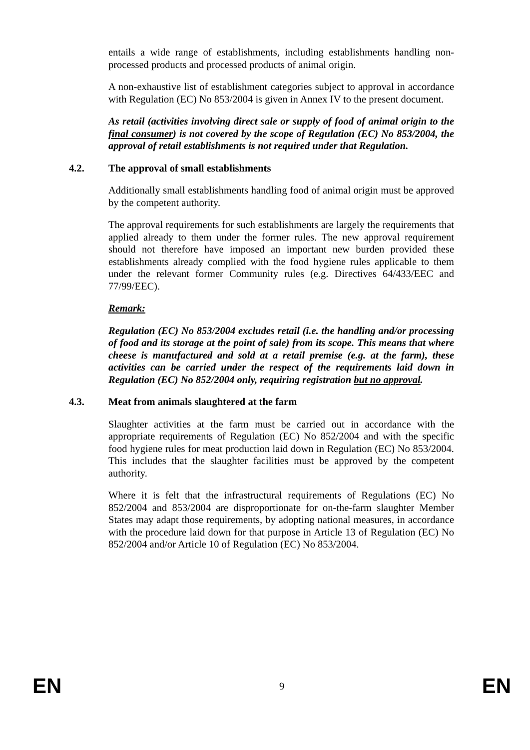entails a wide range of establishments, including establishments handling non-processed products and processed products of animal origin.
A non-exhaustive list of establishment categories subject to approval in accordance with Regulation (EC) No 853/2004 is given in Annex IV to the present document.
As retail (activities involving direct sale or supply of food of animal origin to the final consumer) is not covered by the scope of Regulation (EC) No 853/2004, the approval of retail establishments is not required under that Regulation.
4.2. The approval of small establishments
Additionally small establishments handling food of animal origin must be approved by the competent authority.
The approval requirements for such establishments are largely the requirements that applied already to them under the former rules. The new approval requirement should not therefore have imposed an important new burden provided these establishments already complied with the food hygiene rules applicable to them under the relevant former Community rules (e.g. Directives 64/433/EEC and 77/99/EEC).
Remark:
Regulation (EC) No 853/2004 excludes retail (i.e. the handling and/or processing of food and its storage at the point of sale) from its scope. This means that where cheese is manufactured and sold at a retail premise (e.g. at the farm), these activities can be carried under the respect of the requirements laid down in Regulation (EC) No 852/2004 only, requiring registration but no approval.
4.3. Meat from animals slaughtered at the farm
Slaughter activities at the farm must be carried out in accordance with the appropriate requirements of Regulation (EC) No 852/2004 and with the specific food hygiene rules for meat production laid down in Regulation (EC) No 853/2004. This includes that the slaughter facilities must be approved by the competent authority.
Where it is felt that the infrastructural requirements of Regulations (EC) No 852/2004 and 853/2004 are disproportionate for on-the-farm slaughter Member States may adapt those requirements, by adopting national measures, in accordance with the procedure laid down for that purpose in Article 13 of Regulation (EC) No 852/2004 and/or Article 10 of Regulation (EC) No 853/2004.
EN 9 EN